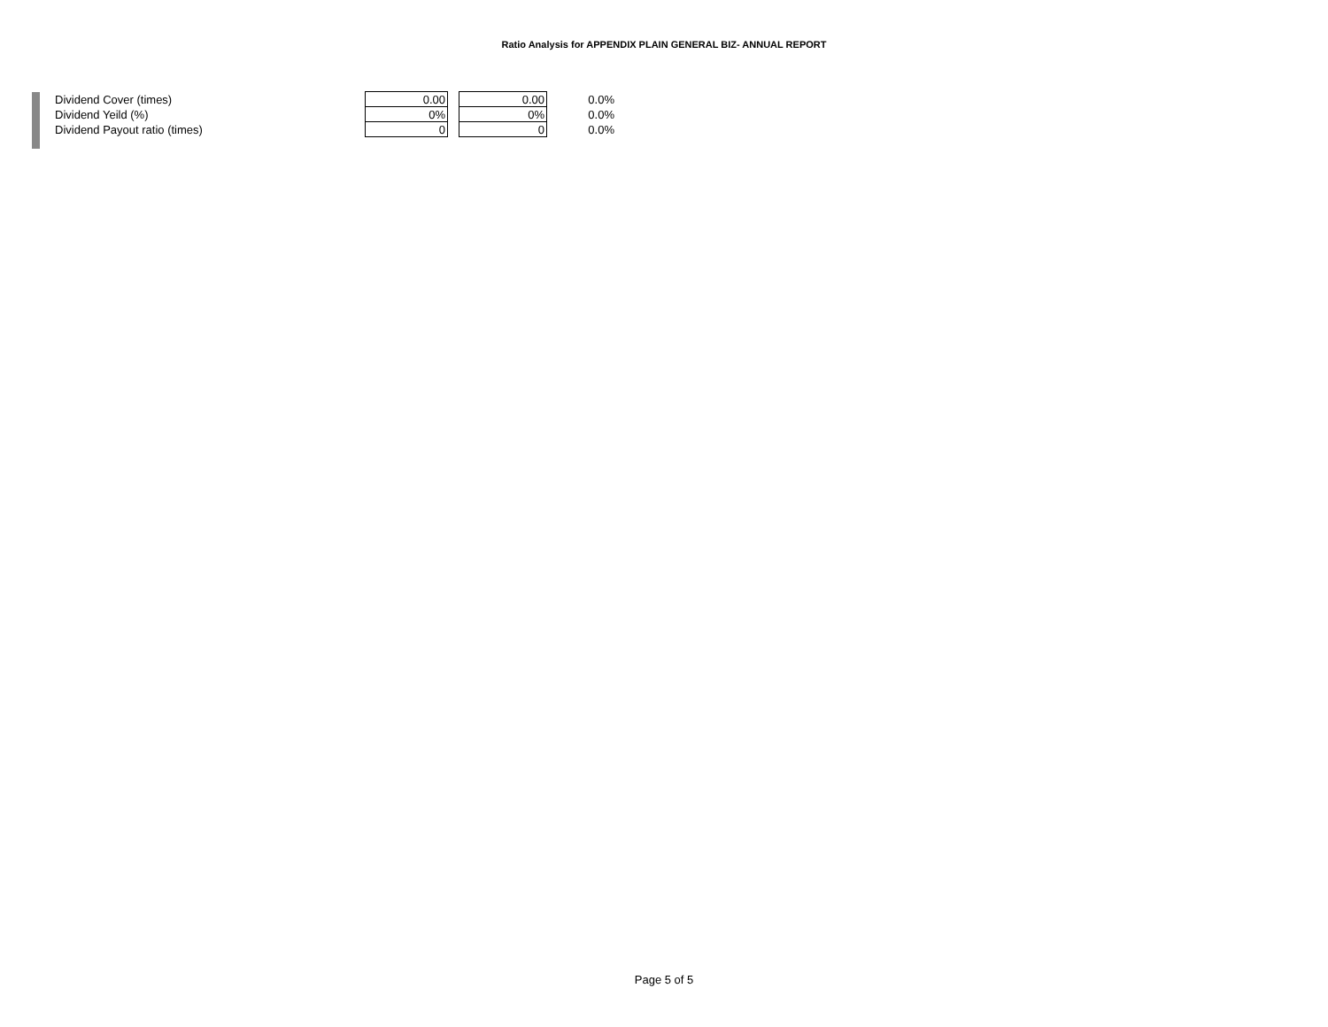Ratio Analysis for APPENDIX PLAIN GENERAL BIZ- ANNUAL REPORT
| Dividend Cover (times) | 0.00 | | 0.00 | 0.0% |
| Dividend Yeild (%) | 0% | | 0% | 0.0% |
| Dividend Payout ratio (times) | 0 | | 0 | 0.0% |
Page 5 of 5